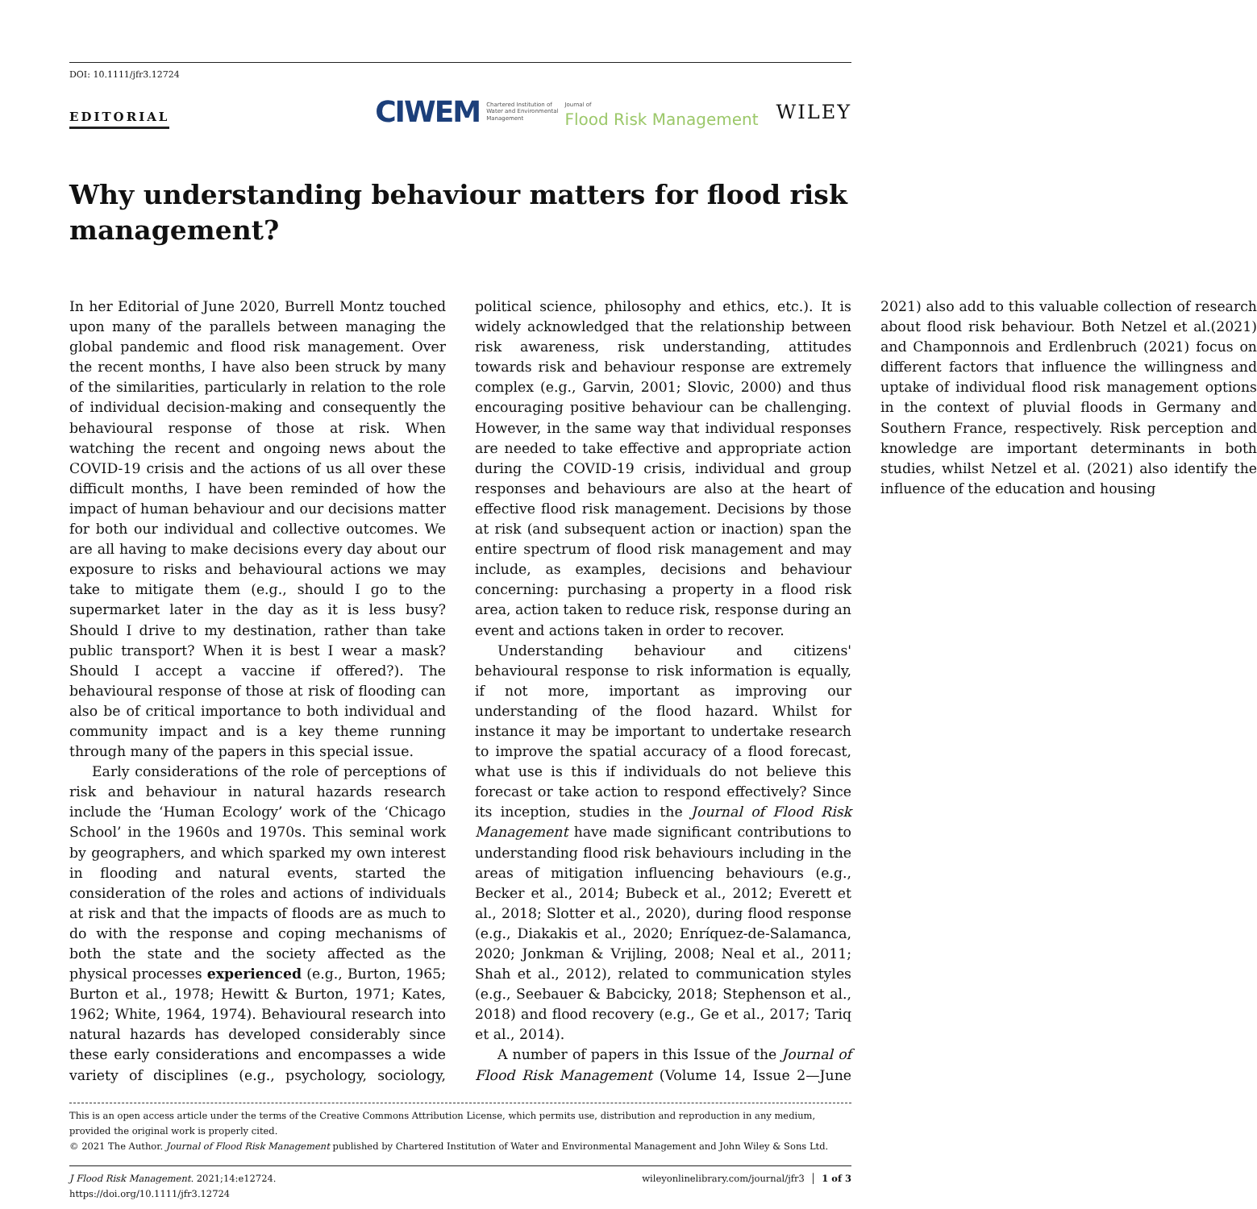DOI: 10.1111/jfr3.12724
EDITORIAL
CIWEM Chartered Institution of
Water and Environmental
Management Journal of
Flood Risk Management WILEY
Why understanding behaviour matters for flood risk management?
In her Editorial of June 2020, Burrell Montz touched upon many of the parallels between managing the global pandemic and flood risk management. Over the recent months, I have also been struck by many of the similarities, particularly in relation to the role of individual decision-making and consequently the behavioural response of those at risk. When watching the recent and ongoing news about the COVID-19 crisis and the actions of us all over these difficult months, I have been reminded of how the impact of human behaviour and our decisions matter for both our individual and collective outcomes. We are all having to make decisions every day about our exposure to risks and behavioural actions we may take to mitigate them (e.g., should I go to the supermarket later in the day as it is less busy? Should I drive to my destination, rather than take public transport? When it is best I wear a mask? Should I accept a vaccine if offered?). The behavioural response of those at risk of flooding can also be of critical importance to both individual and community impact and is a key theme running through many of the papers in this special issue.
Early considerations of the role of perceptions of risk and behaviour in natural hazards research include the ‘Human Ecology’ work of the ‘Chicago School’ in the 1960s and 1970s. This seminal work by geographers, and which sparked my own interest in flooding and natural events, started the consideration of the roles and actions of individuals at risk and that the impacts of floods are as much to do with the response and coping mechanisms of both the state and the society affected as the physical processes experienced (e.g., Burton, 1965; Burton et al., 1978; Hewitt & Burton, 1971; Kates, 1962; White, 1964, 1974). Behavioural research into natural hazards has developed considerably since these early considerations and encompasses a wide variety of disciplines (e.g., psychology, sociology, political science, philosophy and ethics, etc.). It is widely acknowledged that the relationship between risk awareness, risk understanding, attitudes towards risk and behaviour response are extremely complex (e.g., Garvin, 2001; Slovic, 2000) and thus encouraging positive behaviour can be challenging. However, in the same way that individual responses are needed to take effective and appropriate action during the COVID-19 crisis, individual and group responses and behaviours are also at the heart of effective flood risk management. Decisions by those at risk (and subsequent action or inaction) span the entire spectrum of flood risk management and may include, as examples, decisions and behaviour concerning: purchasing a property in a flood risk area, action taken to reduce risk, response during an event and actions taken in order to recover.
Understanding behaviour and citizens' behavioural response to risk information is equally, if not more, important as improving our understanding of the flood hazard. Whilst for instance it may be important to undertake research to improve the spatial accuracy of a flood forecast, what use is this if individuals do not believe this forecast or take action to respond effectively? Since its inception, studies in the Journal of Flood Risk Management have made significant contributions to understanding flood risk behaviours including in the areas of mitigation influencing behaviours (e.g., Becker et al., 2014; Bubeck et al., 2012; Everett et al., 2018; Slotter et al., 2020), during flood response (e.g., Diakakis et al., 2020; Enríquez-de-Salamanca, 2020; Jonkman & Vrijling, 2008; Neal et al., 2011; Shah et al., 2012), related to communication styles (e.g., Seebauer & Babcicky, 2018; Stephenson et al., 2018) and flood recovery (e.g., Ge et al., 2017; Tariq et al., 2014).
A number of papers in this Issue of the Journal of Flood Risk Management (Volume 14, Issue 2—June 2021) also add to this valuable collection of research about flood risk behaviour. Both Netzel et al.(2021) and Champonnois and Erdlenbruch (2021) focus on different factors that influence the willingness and uptake of individual flood risk management options in the context of pluvial floods in Germany and Southern France, respectively. Risk perception and knowledge are important determinants in both studies, whilst Netzel et al. (2021) also identify the influence of the education and housing
This is an open access article under the terms of the Creative Commons Attribution License, which permits use, distribution and reproduction in any medium, provided the original work is properly cited.
© 2021 The Author. Journal of Flood Risk Management published by Chartered Institution of Water and Environmental Management and John Wiley & Sons Ltd.
J Flood Risk Management. 2021;14:e12724.
https://doi.org/10.1111/jfr3.12724
wileyonlinelibrary.com/journal/jfr3 │ 1 of 3